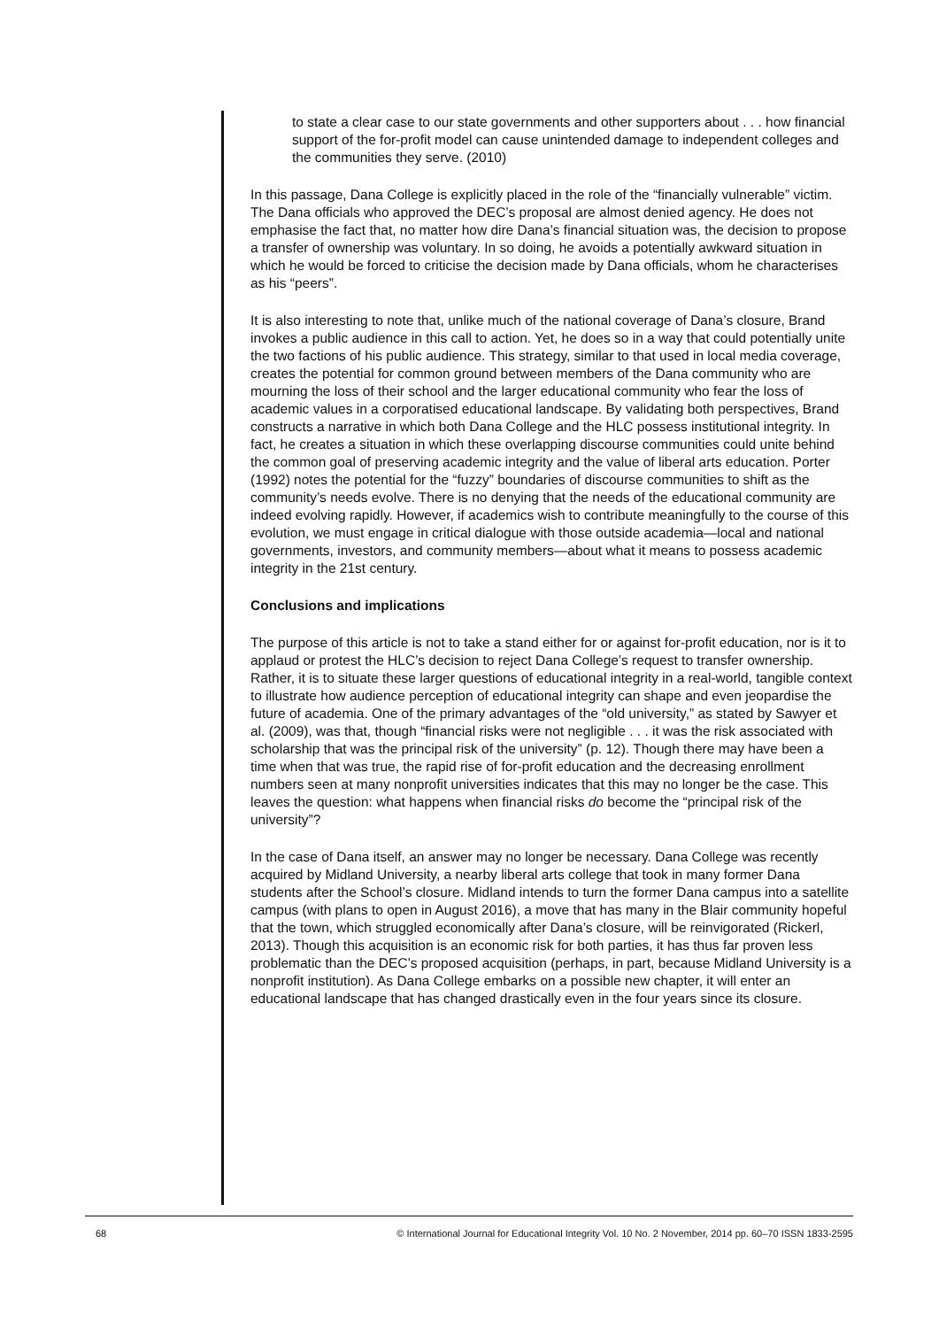to state a clear case to our state governments and other supporters about . . . how financial support of the for-profit model can cause unintended damage to independent colleges and the communities they serve. (2010)
In this passage, Dana College is explicitly placed in the role of the “financially vulnerable” victim. The Dana officials who approved the DEC’s proposal are almost denied agency. He does not emphasise the fact that, no matter how dire Dana’s financial situation was, the decision to propose a transfer of ownership was voluntary. In so doing, he avoids a potentially awkward situation in which he would be forced to criticise the decision made by Dana officials, whom he characterises as his “peers”.
It is also interesting to note that, unlike much of the national coverage of Dana’s closure, Brand invokes a public audience in this call to action. Yet, he does so in a way that could potentially unite the two factions of his public audience. This strategy, similar to that used in local media coverage, creates the potential for common ground between members of the Dana community who are mourning the loss of their school and the larger educational community who fear the loss of academic values in a corporatised educational landscape. By validating both perspectives, Brand constructs a narrative in which both Dana College and the HLC possess institutional integrity. In fact, he creates a situation in which these overlapping discourse communities could unite behind the common goal of preserving academic integrity and the value of liberal arts education. Porter (1992) notes the potential for the “fuzzy” boundaries of discourse communities to shift as the community’s needs evolve. There is no denying that the needs of the educational community are indeed evolving rapidly. However, if academics wish to contribute meaningfully to the course of this evolution, we must engage in critical dialogue with those outside academia—local and national governments, investors, and community members—about what it means to possess academic integrity in the 21st century.
Conclusions and implications
The purpose of this article is not to take a stand either for or against for-profit education, nor is it to applaud or protest the HLC’s decision to reject Dana College’s request to transfer ownership. Rather, it is to situate these larger questions of educational integrity in a real-world, tangible context to illustrate how audience perception of educational integrity can shape and even jeopardise the future of academia. One of the primary advantages of the “old university,” as stated by Sawyer et al. (2009), was that, though “financial risks were not negligible . . . it was the risk associated with scholarship that was the principal risk of the university” (p. 12). Though there may have been a time when that was true, the rapid rise of for-profit education and the decreasing enrollment numbers seen at many nonprofit universities indicates that this may no longer be the case. This leaves the question: what happens when financial risks do become the “principal risk of the university”?
In the case of Dana itself, an answer may no longer be necessary. Dana College was recently acquired by Midland University, a nearby liberal arts college that took in many former Dana students after the School’s closure. Midland intends to turn the former Dana campus into a satellite campus (with plans to open in August 2016), a move that has many in the Blair community hopeful that the town, which struggled economically after Dana’s closure, will be reinvigorated (Rickerl, 2013). Though this acquisition is an economic risk for both parties, it has thus far proven less problematic than the DEC’s proposed acquisition (perhaps, in part, because Midland University is a nonprofit institution). As Dana College embarks on a possible new chapter, it will enter an educational landscape that has changed drastically even in the four years since its closure.
68 © International Journal for Educational Integrity Vol. 10 No. 2 November, 2014 pp. 60–70 ISSN 1833-2595